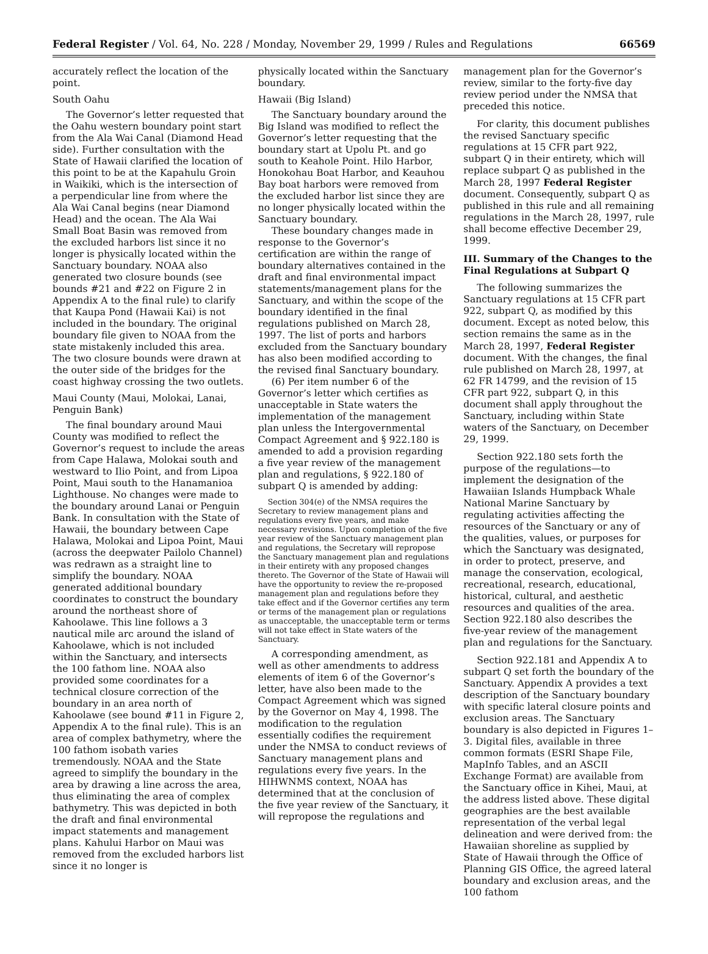Federal Register / Vol. 64, No. 228 / Monday, November 29, 1999 / Rules and Regulations 66569
accurately reflect the location of the point.
South Oahu
The Governor’s letter requested that the Oahu western boundary point start from the Ala Wai Canal (Diamond Head side). Further consultation with the State of Hawaii clarified the location of this point to be at the Kapahulu Groin in Waikiki, which is the intersection of a perpendicular line from where the Ala Wai Canal begins (near Diamond Head) and the ocean. The Ala Wai Small Boat Basin was removed from the excluded harbors list since it no longer is physically located within the Sanctuary boundary. NOAA also generated two closure bounds (see bounds #21 and #22 on Figure 2 in Appendix A to the final rule) to clarify that Kaupa Pond (Hawaii Kai) is not included in the boundary. The original boundary file given to NOAA from the state mistakenly included this area. The two closure bounds were drawn at the outer side of the bridges for the coast highway crossing the two outlets.
Maui County (Maui, Molokai, Lanai, Penguin Bank)
The final boundary around Maui County was modified to reflect the Governor’s request to include the areas from Cape Halawa, Molokai south and westward to Ilio Point, and from Lipoa Point, Maui south to the Hanamanioa Lighthouse. No changes were made to the boundary around Lanai or Penguin Bank. In consultation with the State of Hawaii, the boundary between Cape Halawa, Molokai and Lipoa Point, Maui (across the deepwater Pailolo Channel) was redrawn as a straight line to simplify the boundary. NOAA generated additional boundary coordinates to construct the boundary around the northeast shore of Kahoolawe. This line follows a 3 nautical mile arc around the island of Kahoolawe, which is not included within the Sanctuary, and intersects the 100 fathom line. NOAA also provided some coordinates for a technical closure correction of the boundary in an area north of Kahoolawe (see bound #11 in Figure 2, Appendix A to the final rule). This is an area of complex bathymetry, where the 100 fathom isobath varies tremendously. NOAA and the State agreed to simplify the boundary in the area by drawing a line across the area, thus eliminating the area of complex bathymetry. This was depicted in both the draft and final environmental impact statements and management plans. Kahului Harbor on Maui was removed from the excluded harbors list since it no longer is
physically located within the Sanctuary boundary.
Hawaii (Big Island)
The Sanctuary boundary around the Big Island was modified to reflect the Governor’s letter requesting that the boundary start at Upolu Pt. and go south to Keahole Point. Hilo Harbor, Honokohau Boat Harbor, and Keauhou Bay boat harbors were removed from the excluded harbor list since they are no longer physically located within the Sanctuary boundary.
These boundary changes made in response to the Governor’s certification are within the range of boundary alternatives contained in the draft and final environmental impact statements/management plans for the Sanctuary, and within the scope of the boundary identified in the final regulations published on March 28, 1997. The list of ports and harbors excluded from the Sanctuary boundary has also been modified according to the revised final Sanctuary boundary.
(6) Per item number 6 of the Governor’s letter which certifies as unacceptable in State waters the implementation of the management plan unless the Intergovernmental Compact Agreement and § 922.180 is amended to add a provision regarding a five year review of the management plan and regulations, § 922.180 of subpart Q is amended by adding:
Section 304(e) of the NMSA requires the Secretary to review management plans and regulations every five years, and make necessary revisions. Upon completion of the five year review of the Sanctuary management plan and regulations, the Secretary will repropose the Sanctuary management plan and regulations in their entirety with any proposed changes thereto. The Governor of the State of Hawaii will have the opportunity to review the re-proposed management plan and regulations before they take effect and if the Governor certifies any term or terms of the management plan or regulations as unacceptable, the unacceptable term or terms will not take effect in State waters of the Sanctuary.
A corresponding amendment, as well as other amendments to address elements of item 6 of the Governor’s letter, have also been made to the Compact Agreement which was signed by the Governor on May 4, 1998. The modification to the regulation essentially codifies the requirement under the NMSA to conduct reviews of Sanctuary management plans and regulations every five years. In the HIHWNMS context, NOAA has determined that at the conclusion of the five year review of the Sanctuary, it will repropose the regulations and
management plan for the Governor’s review, similar to the forty-five day review period under the NMSA that preceded this notice.
For clarity, this document publishes the revised Sanctuary specific regulations at 15 CFR part 922, subpart Q in their entirety, which will replace subpart Q as published in the March 28, 1997 Federal Register document. Consequently, subpart Q as published in this rule and all remaining regulations in the March 28, 1997, rule shall become effective December 29, 1999.
III. Summary of the Changes to the Final Regulations at Subpart Q
The following summarizes the Sanctuary regulations at 15 CFR part 922, subpart Q, as modified by this document. Except as noted below, this section remains the same as in the March 28, 1997, Federal Register document. With the changes, the final rule published on March 28, 1997, at 62 FR 14799, and the revision of 15 CFR part 922, subpart Q, in this document shall apply throughout the Sanctuary, including within State waters of the Sanctuary, on December 29, 1999.
Section 922.180 sets forth the purpose of the regulations—to implement the designation of the Hawaiian Islands Humpback Whale National Marine Sanctuary by regulating activities affecting the resources of the Sanctuary or any of the qualities, values, or purposes for which the Sanctuary was designated, in order to protect, preserve, and manage the conservation, ecological, recreational, research, educational, historical, cultural, and aesthetic resources and qualities of the area. Section 922.180 also describes the five-year review of the management plan and regulations for the Sanctuary.
Section 922.181 and Appendix A to subpart Q set forth the boundary of the Sanctuary. Appendix A provides a text description of the Sanctuary boundary with specific lateral closure points and exclusion areas. The Sanctuary boundary is also depicted in Figures 1–3. Digital files, available in three common formats (ESRI Shape File, MapInfo Tables, and an ASCII Exchange Format) are available from the Sanctuary office in Kihei, Maui, at the address listed above. These digital geographies are the best available representation of the verbal legal delineation and were derived from: the Hawaiian shoreline as supplied by State of Hawaii through the Office of Planning GIS Office, the agreed lateral boundary and exclusion areas, and the 100 fathom